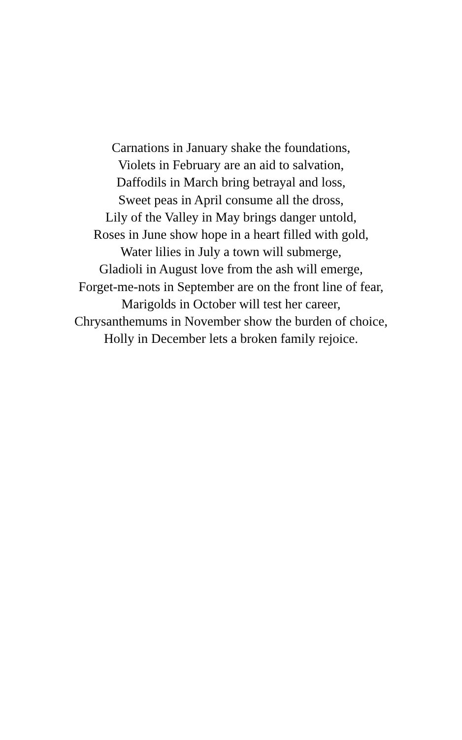Carnations in January shake the foundations,
Violets in February are an aid to salvation,
Daffodils in March bring betrayal and loss,
Sweet peas in April consume all the dross,
Lily of the Valley in May brings danger untold,
Roses in June show hope in a heart filled with gold,
Water lilies in July a town will submerge,
Gladioli in August love from the ash will emerge,
Forget-me-nots in September are on the front line of fear,
Marigolds in October will test her career,
Chrysanthemums in November show the burden of choice,
Holly in December lets a broken family rejoice.